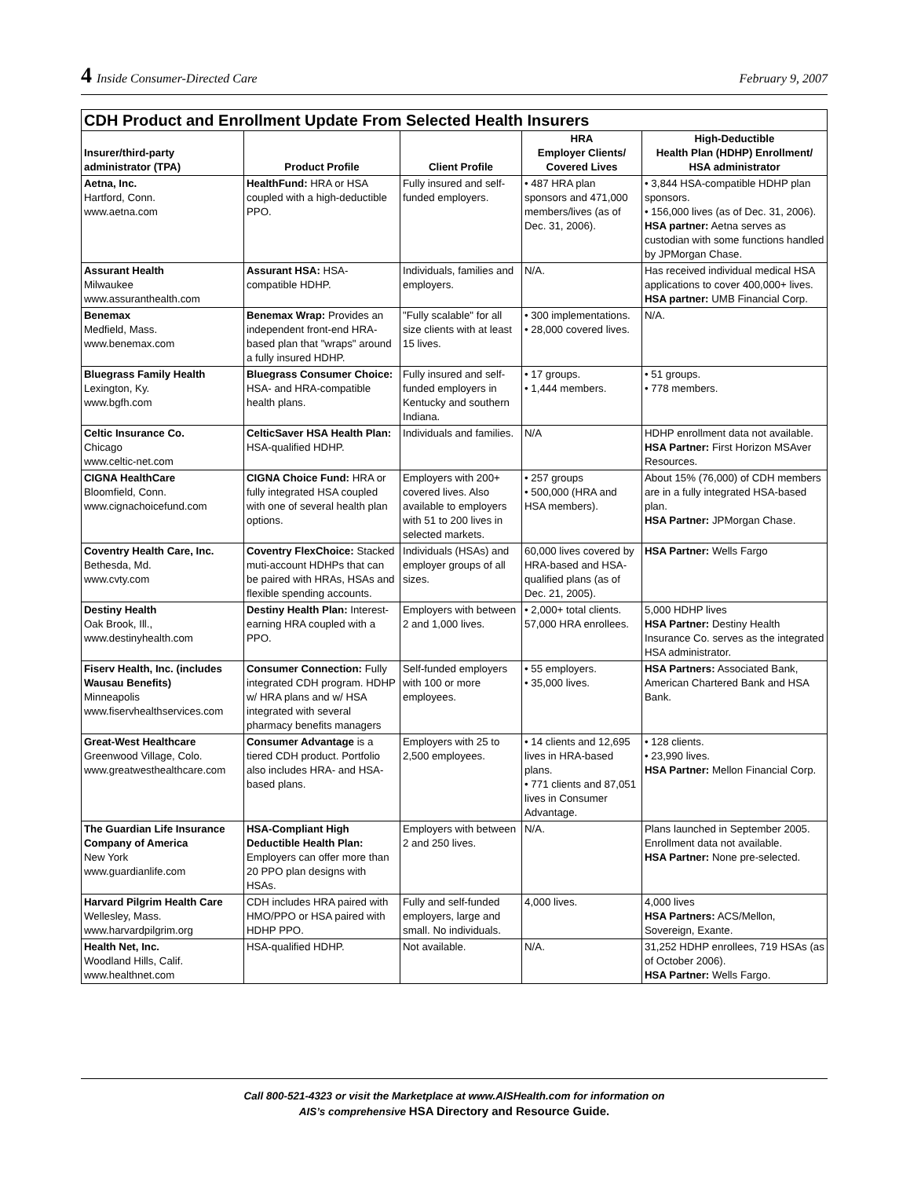4 Inside Consumer-Directed Care
February 9, 2007
| CDH Product and Enrollment Update From Selected Health Insurers | | | | |
| --- | --- | --- | --- | --- |
| Insurer/third-party administrator (TPA) | Product Profile | Client Profile | HRA Employer Clients/ Covered Lives | High-Deductible Health Plan (HDHP) Enrollment/ HSA administrator |
| Aetna, Inc. Hartford, Conn. www.aetna.com | HealthFund: HRA or HSA coupled with a high-deductible PPO. | Fully insured and self-funded employers. | • 487 HRA plan sponsors and 471,000 members/lives (as of Dec. 31, 2006). | • 3,844 HSA-compatible HDHP plan sponsors. • 156,000 lives (as of Dec. 31, 2006). HSA partner: Aetna serves as custodian with some functions handled by JPMorgan Chase. |
| Assurant Health Milwaukee www.assuranthealth.com | Assurant HSA: HSA-compatible HDHP. | Individuals, families and employers. | N/A. | Has received individual medical HSA applications to cover 400,000+ lives. HSA partner: UMB Financial Corp. |
| Benemax Medfield, Mass. www.benemax.com | Benemax Wrap: Provides an independent front-end HRA-based plan that "wraps" around a fully insured HDHP. | "Fully scalable" for all size clients with at least 15 lives. | • 300 implementations. • 28,000 covered lives. | N/A. |
| Bluegrass Family Health Lexington, Ky. www.bgfh.com | Bluegrass Consumer Choice: HSA- and HRA-compatible health plans. | Fully insured and self-funded employers in Kentucky and southern Indiana. | • 17 groups. • 1,444 members. | • 51 groups. • 778 members. |
| Celtic Insurance Co. Chicago www.celtic-net.com | CelticSaver HSA Health Plan: HSA-qualified HDHP. | Individuals and families. | N/A | HDHP enrollment data not available. HSA Partner: First Horizon MSAver Resources. |
| CIGNA HealthCare Bloomfield, Conn. www.cignachoicefund.com | CIGNA Choice Fund: HRA or fully integrated HSA coupled with one of several health plan options. | Employers with 200+ covered lives. Also available to employers with 51 to 200 lives in selected markets. | • 257 groups • 500,000 (HRA and HSA members). | About 15% (76,000) of CDH members are in a fully integrated HSA-based plan. HSA Partner: JPMorgan Chase. |
| Coventry Health Care, Inc. Bethesda, Md. www.cvty.com | Coventry FlexChoice: Stacked muti-account HDHPs that can be paired with HRAs, HSAs and flexible spending accounts. | Individuals (HSAs) and employer groups of all sizes. | 60,000 lives covered by HRA-based and HSA-qualified plans (as of Dec. 21, 2005). | HSA Partner: Wells Fargo |
| Destiny Health Oak Brook, Ill., www.destinyhealth.com | Destiny Health Plan: Interest-earning HRA coupled with a PPO. | Employers with between 2 and 1,000 lives. | • 2,000+ total clients. 57,000 HRA enrollees. | 5,000 HDHP lives HSA Partner: Destiny Health Insurance Co. serves as the integrated HSA administrator. |
| Fiserv Health, Inc. (includes Wausau Benefits) Minneapolis www.fiservhealthservices.com | Consumer Connection: Fully integrated CDH program. HDHP w/ HRA plans and w/ HSA integrated with several pharmacy benefits managers | Self-funded employers with 100 or more employees. | • 55 employers. • 35,000 lives. | HSA Partners: Associated Bank, American Chartered Bank and HSA Bank. |
| Great-West Healthcare Greenwood Village, Colo. www.greatwesthealthcare.com | Consumer Advantage is a tiered CDH product. Portfolio also includes HRA- and HSA-based plans. | Employers with 25 to 2,500 employees. | • 14 clients and 12,695 lives in HRA-based plans. • 771 clients and 87,051 lives in Consumer Advantage. | • 128 clients. • 23,990 lives. HSA Partner: Mellon Financial Corp. |
| The Guardian Life Insurance Company of America New York www.guardianlife.com | HSA-Compliant High Deductible Health Plan: Employers can offer more than 20 PPO plan designs with HSAs. | Employers with between 2 and 250 lives. | N/A. | Plans launched in September 2005. Enrollment data not available. HSA Partner: None pre-selected. |
| Harvard Pilgrim Health Care Wellesley, Mass. www.harvardpilgrim.org | CDH includes HRA paired with HMO/PPO or HSA paired with HDHP PPO. | Fully and self-funded employers, large and small. No individuals. | 4,000 lives. | 4,000 lives HSA Partners: ACS/Mellon, Sovereign, Exante. |
| Health Net, Inc. Woodland Hills, Calif. www.healthnet.com | HSA-qualified HDHP. | Not available. | N/A. | 31,252 HDHP enrollees, 719 HSAs (as of October 2006). HSA Partner: Wells Fargo. |
Call 800-521-4323 or visit the Marketplace at www.AISHealth.com for information on
AIS’s comprehensive HSA Directory and Resource Guide.